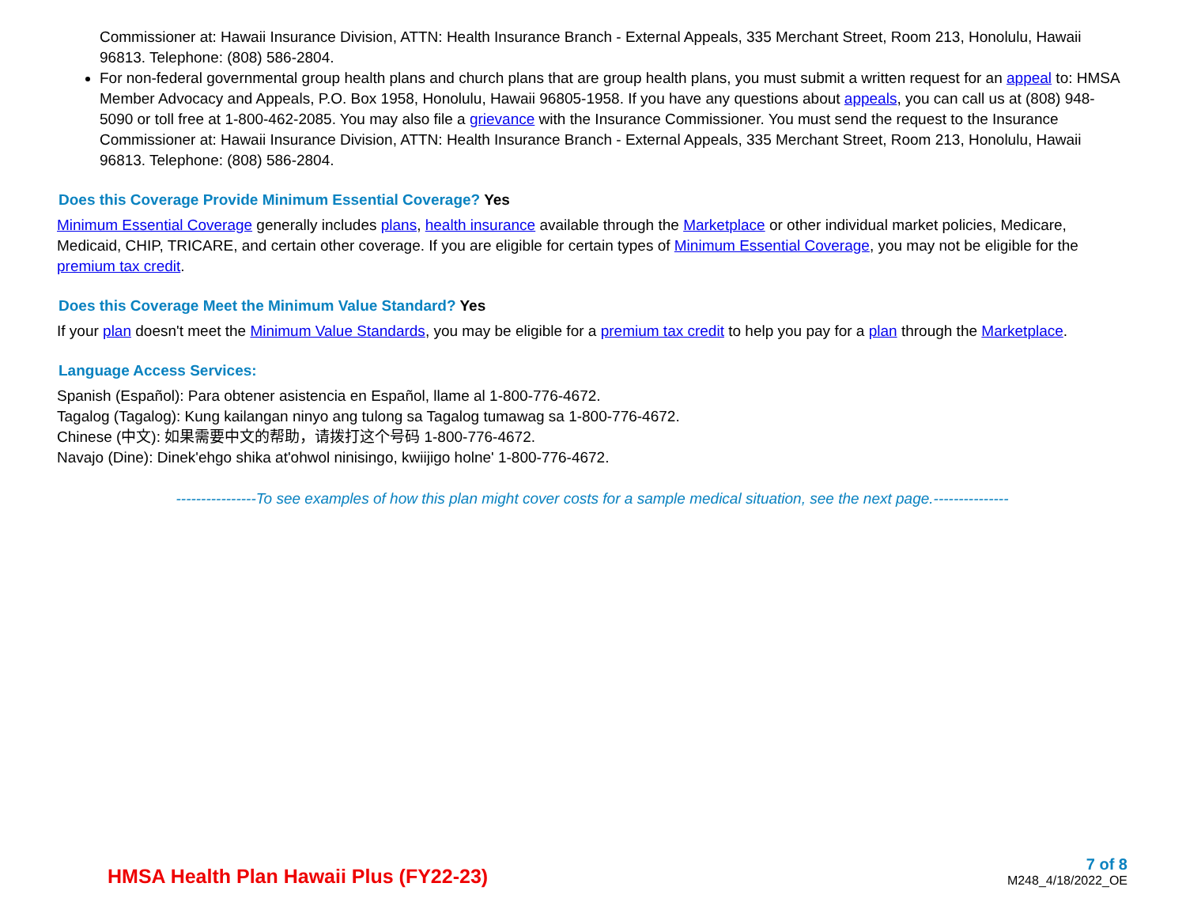Commissioner at: Hawaii Insurance Division, ATTN: Health Insurance Branch - External Appeals, 335 Merchant Street, Room 213, Honolulu, Hawaii 96813. Telephone: (808) 586-2804.
For non-federal governmental group health plans and church plans that are group health plans, you must submit a written request for an appeal to: HMSA Member Advocacy and Appeals, P.O. Box 1958, Honolulu, Hawaii 96805-1958. If you have any questions about appeals, you can call us at (808) 948-5090 or toll free at 1-800-462-2085. You may also file a grievance with the Insurance Commissioner. You must send the request to the Insurance Commissioner at: Hawaii Insurance Division, ATTN: Health Insurance Branch - External Appeals, 335 Merchant Street, Room 213, Honolulu, Hawaii 96813. Telephone: (808) 586-2804.
Does this Coverage Provide Minimum Essential Coverage? Yes
Minimum Essential Coverage generally includes plans, health insurance available through the Marketplace or other individual market policies, Medicare, Medicaid, CHIP, TRICARE, and certain other coverage. If you are eligible for certain types of Minimum Essential Coverage, you may not be eligible for the premium tax credit.
Does this Coverage Meet the Minimum Value Standard? Yes
If your plan doesn't meet the Minimum Value Standards, you may be eligible for a premium tax credit to help you pay for a plan through the Marketplace.
Language Access Services:
Spanish (Español): Para obtener asistencia en Español, llame al 1-800-776-4672.
Tagalog (Tagalog): Kung kailangan ninyo ang tulong sa Tagalog tumawag sa 1-800-776-4672.
Chinese (中文): 如果需要中文的帮助，请拨打这个号码 1-800-776-4672.
Navajo (Dine): Dinek'ehgo shika at'ohwol ninisingo, kwiijigo holne' 1-800-776-4672.
----------------To see examples of how this plan might cover costs for a sample medical situation, see the next page.---------------
HMSA Health Plan Hawaii Plus (FY22-23)
7 of 8
M248_4/18/2022_OE